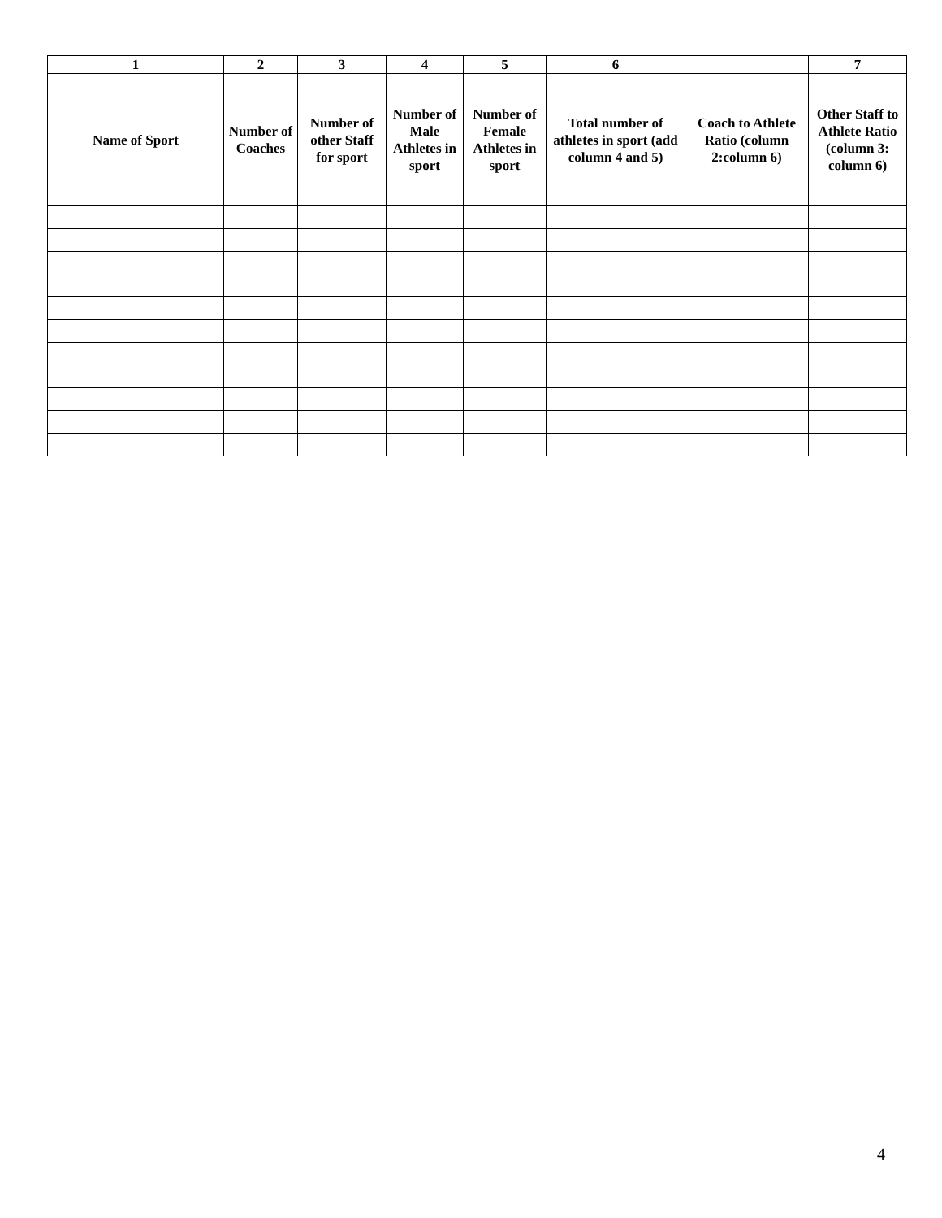| 1 | 2 | 3 | 4 | 5 | 6 | | 7 |
| --- | --- | --- | --- | --- | --- | --- | --- |
| Name of Sport | Number of Coaches | Number of other Staff for sport | Number of Male Athletes in sport | Number of Female Athletes in sport | Total number of athletes in sport (add column 4 and 5) | Coach to Athlete Ratio (column 2:column 6) | Other Staff to Athlete Ratio (column 3: column 6) |
4